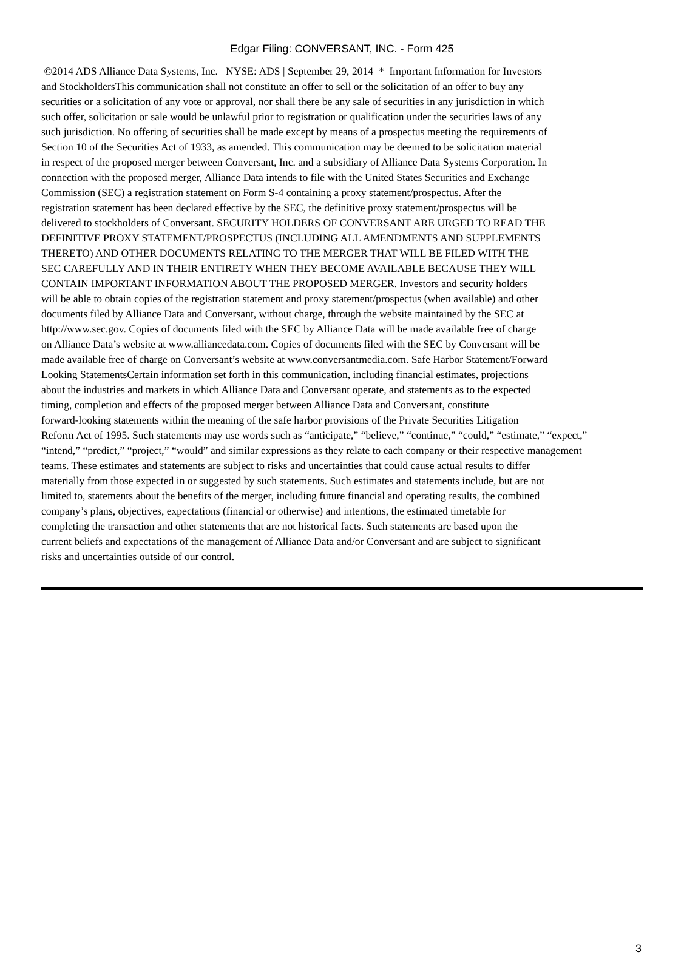Edgar Filing: CONVERSANT, INC. - Form 425
©2014 ADS Alliance Data Systems, Inc. NYSE: ADS | September 29, 2014 * Important Information for Investors
and StockholdersThis communication shall not constitute an offer to sell or the solicitation of an offer to buy any
securities or a solicitation of any vote or approval, nor shall there be any sale of securities in any jurisdiction in which
such offer, solicitation or sale would be unlawful prior to registration or qualification under the securities laws of any
such jurisdiction. No offering of securities shall be made except by means of a prospectus meeting the requirements of
Section 10 of the Securities Act of 1933, as amended. This communication may be deemed to be solicitation material
in respect of the proposed merger between Conversant, Inc. and a subsidiary of Alliance Data Systems Corporation. In
connection with the proposed merger, Alliance Data intends to file with the United States Securities and Exchange
Commission (SEC) a registration statement on Form S-4 containing a proxy statement/prospectus. After the
registration statement has been declared effective by the SEC, the definitive proxy statement/prospectus will be
delivered to stockholders of Conversant. SECURITY HOLDERS OF CONVERSANT ARE URGED TO READ THE
DEFINITIVE PROXY STATEMENT/PROSPECTUS (INCLUDING ALL AMENDMENTS AND SUPPLEMENTS
THERETO) AND OTHER DOCUMENTS RELATING TO THE MERGER THAT WILL BE FILED WITH THE
SEC CAREFULLY AND IN THEIR ENTIRETY WHEN THEY BECOME AVAILABLE BECAUSE THEY WILL
CONTAIN IMPORTANT INFORMATION ABOUT THE PROPOSED MERGER. Investors and security holders
will be able to obtain copies of the registration statement and proxy statement/prospectus (when available) and other
documents filed by Alliance Data and Conversant, without charge, through the website maintained by the SEC at
http://www.sec.gov. Copies of documents filed with the SEC by Alliance Data will be made available free of charge
on Alliance Data’s website at www.alliancedata.com. Copies of documents filed with the SEC by Conversant will be
made available free of charge on Conversant’s website at www.conversantmedia.com. Safe Harbor Statement/Forward
Looking StatementsCertain information set forth in this communication, including financial estimates, projections
about the industries and markets in which Alliance Data and Conversant operate, and statements as to the expected
timing, completion and effects of the proposed merger between Alliance Data and Conversant, constitute
forward-looking statements within the meaning of the safe harbor provisions of the Private Securities Litigation
Reform Act of 1995. Such statements may use words such as “anticipate,” “believe,” “continue,” “could,” “estimate,” “expect,”
“intend,” “predict,” “project,” “would” and similar expressions as they relate to each company or their respective management
teams. These estimates and statements are subject to risks and uncertainties that could cause actual results to differ
materially from those expected in or suggested by such statements. Such estimates and statements include, but are not
limited to, statements about the benefits of the merger, including future financial and operating results, the combined
company’s plans, objectives, expectations (financial or otherwise) and intentions, the estimated timetable for
completing the transaction and other statements that are not historical facts. Such statements are based upon the
current beliefs and expectations of the management of Alliance Data and/or Conversant and are subject to significant
risks and uncertainties outside of our control.
3